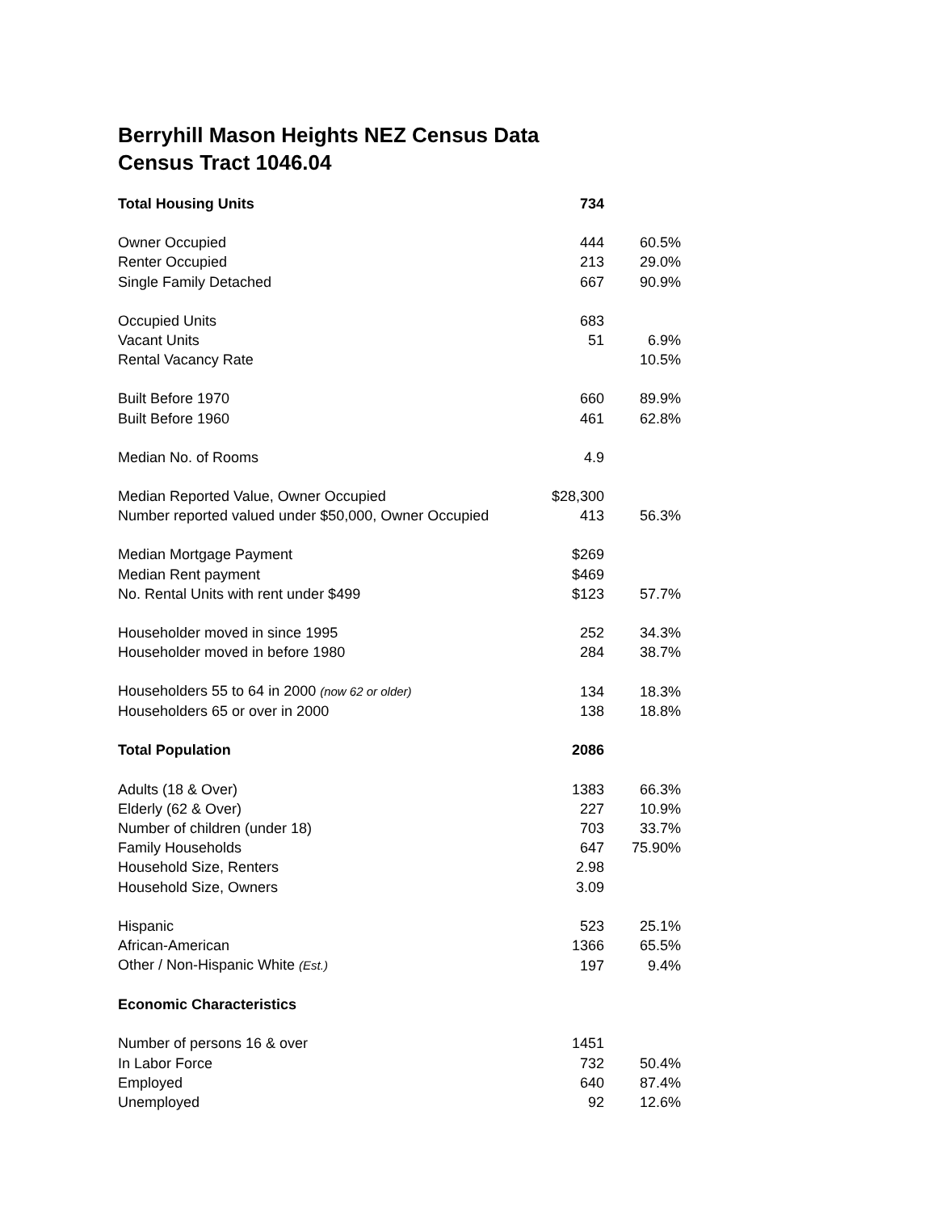Berryhill Mason Heights NEZ Census Data
Census Tract 1046.04
| Total Housing Units | 734 | |
| Owner Occupied | 444 | 60.5% |
| Renter Occupied | 213 | 29.0% |
| Single Family Detached | 667 | 90.9% |
| Occupied Units | 683 | |
| Vacant Units | 51 | 6.9% |
| Rental Vacancy Rate | | 10.5% |
| Built Before 1970 | 660 | 89.9% |
| Built Before 1960 | 461 | 62.8% |
| Median No. of Rooms | 4.9 | |
| Median Reported Value, Owner Occupied | $28,300 | |
| Number reported valued under $50,000, Owner Occupied | 413 | 56.3% |
| Median Mortgage Payment | $269 | |
| Median Rent payment | $469 | |
| No. Rental Units with rent under $499 | $123 | 57.7% |
| Householder moved in since 1995 | 252 | 34.3% |
| Householder moved in before 1980 | 284 | 38.7% |
| Householders 55 to 64 in 2000 (now 62 or older) | 134 | 18.3% |
| Householders 65 or over in 2000 | 138 | 18.8% |
| Total Population | 2086 | |
| Adults (18 & Over) | 1383 | 66.3% |
| Elderly (62 & Over) | 227 | 10.9% |
| Number of children (under 18) | 703 | 33.7% |
| Family Households | 647 | 75.90% |
| Household Size, Renters | 2.98 | |
| Household Size, Owners | 3.09 | |
| Hispanic | 523 | 25.1% |
| African-American | 1366 | 65.5% |
| Other / Non-Hispanic White (Est.) | 197 | 9.4% |
| Economic Characteristics | | |
| Number of persons 16 & over | 1451 | |
| In Labor Force | 732 | 50.4% |
| Employed | 640 | 87.4% |
| Unemployed | 92 | 12.6% |